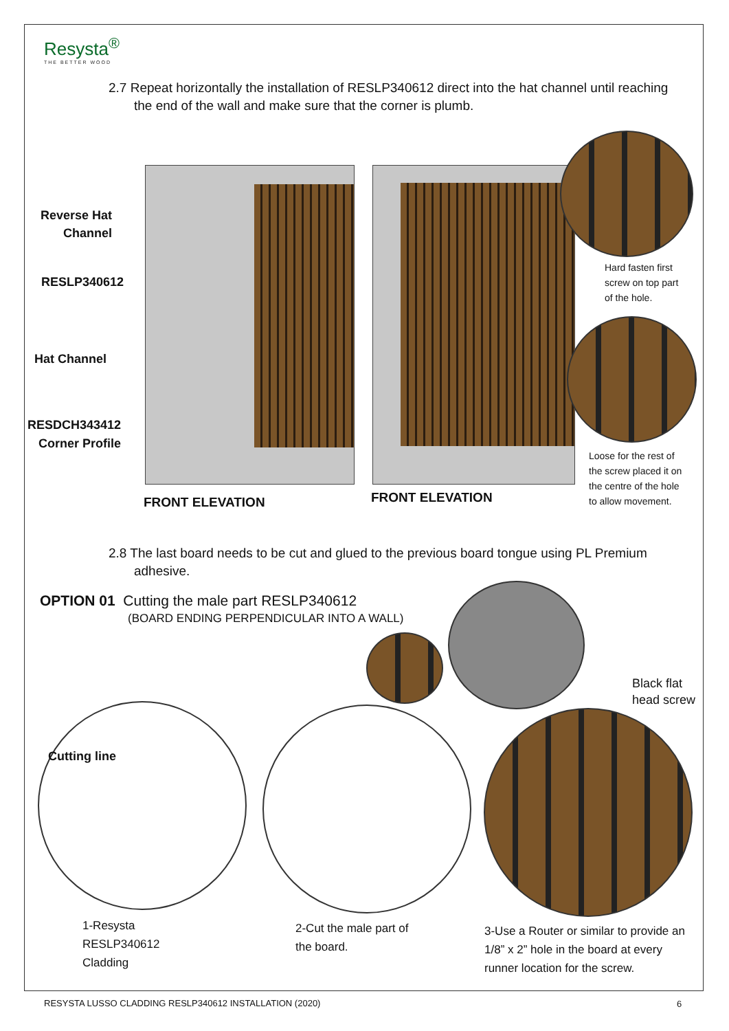Resysta<sup>®</sup>
THE BETTER WOOD
2.7 Repeat horizontally the installation of RESLP340612 direct into the hat channel until reaching
the end of the wall and make sure that the corner is plumb.
Reverse Hat Channel
RESLP340612
Hat Channel
RESDCH343412
Corner Profile
Hard fasten first
screw on top part
of the hole.
Loose for the rest of
the screw placed it on
the centre of the hole
to allow movement.
FRONT ELEVATION FRONT ELEVATION
2.8 The last board needs to be cut and glued to the previous board tongue using PL Premium
adhesive.
OPTION 01 Cutting the male part RESLP340612
(BOARD ENDING PERPENDICULAR INTO A WALL)
Black flat
head screw
Cutting line
1-Resysta
RESLP340612
Cladding
2-Cut the male part of
the board.
3-Use a Router or similar to provide an 1/8” x 2” hole in the board at every runner location for the screw.
RESYSTA LUSSO CLADDING RESLP340612 INSTALLATION (2020)
6